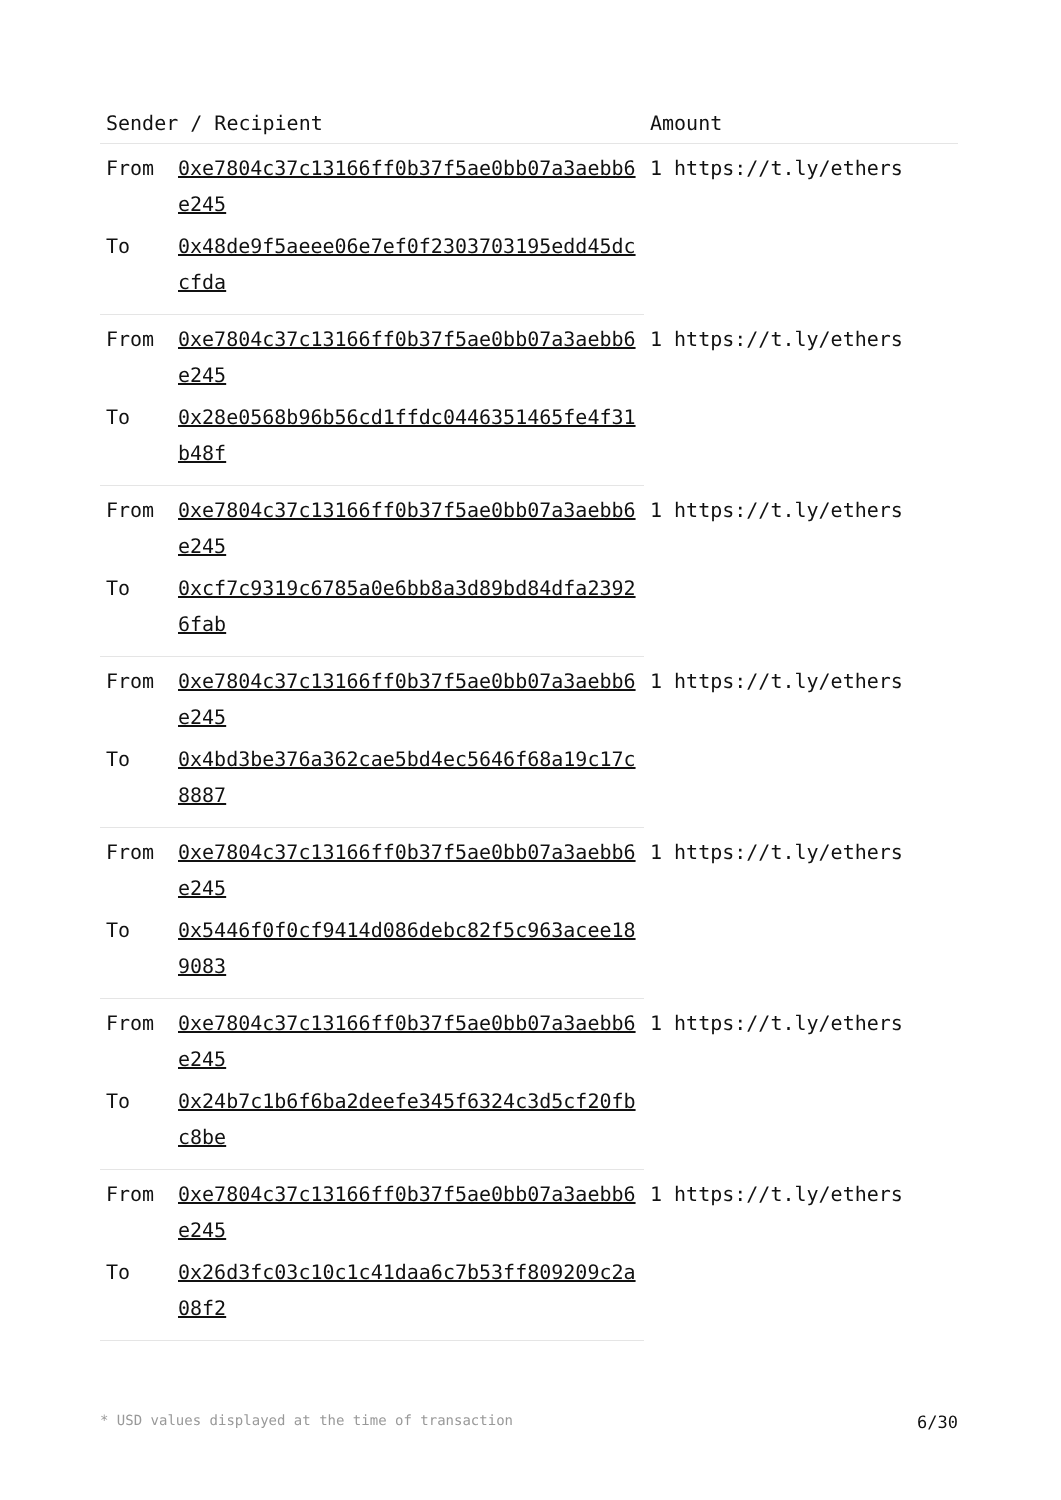| Sender / Recipient | | Amount |
| --- | --- | --- |
| From | 0xe7804c37c13166ff0b37f5ae0bb07a3aebb6e245 | 1 https://t.ly/ethers |
| To | 0x48de9f5aeee06e7ef0f2303703195edd45dccfda | |
| From | 0xe7804c37c13166ff0b37f5ae0bb07a3aebb6e245 | 1 https://t.ly/ethers |
| To | 0x28e0568b96b56cd1ffdc0446351465fe4f31b48f | |
| From | 0xe7804c37c13166ff0b37f5ae0bb07a3aebb6e245 | 1 https://t.ly/ethers |
| To | 0xcf7c9319c6785a0e6bb8a3d89bd84dfa23926fab | |
| From | 0xe7804c37c13166ff0b37f5ae0bb07a3aebb6e245 | 1 https://t.ly/ethers |
| To | 0x4bd3be376a362cae5bd4ec5646f68a19c17c8887 | |
| From | 0xe7804c37c13166ff0b37f5ae0bb07a3aebb6e245 | 1 https://t.ly/ethers |
| To | 0x5446f0f0cf9414d086debc82f5c963acee189083 | |
| From | 0xe7804c37c13166ff0b37f5ae0bb07a3aebb6e245 | 1 https://t.ly/ethers |
| To | 0x24b7c1b6f6ba2deefe345f6324c3d5cf20fbc8be | |
| From | 0xe7804c37c13166ff0b37f5ae0bb07a3aebb6e245 | 1 https://t.ly/ethers |
| To | 0x26d3fc03c10c1c41daa6c7b53ff809209c2a08f2 | |
* USD values displayed at the time of transaction 6/30